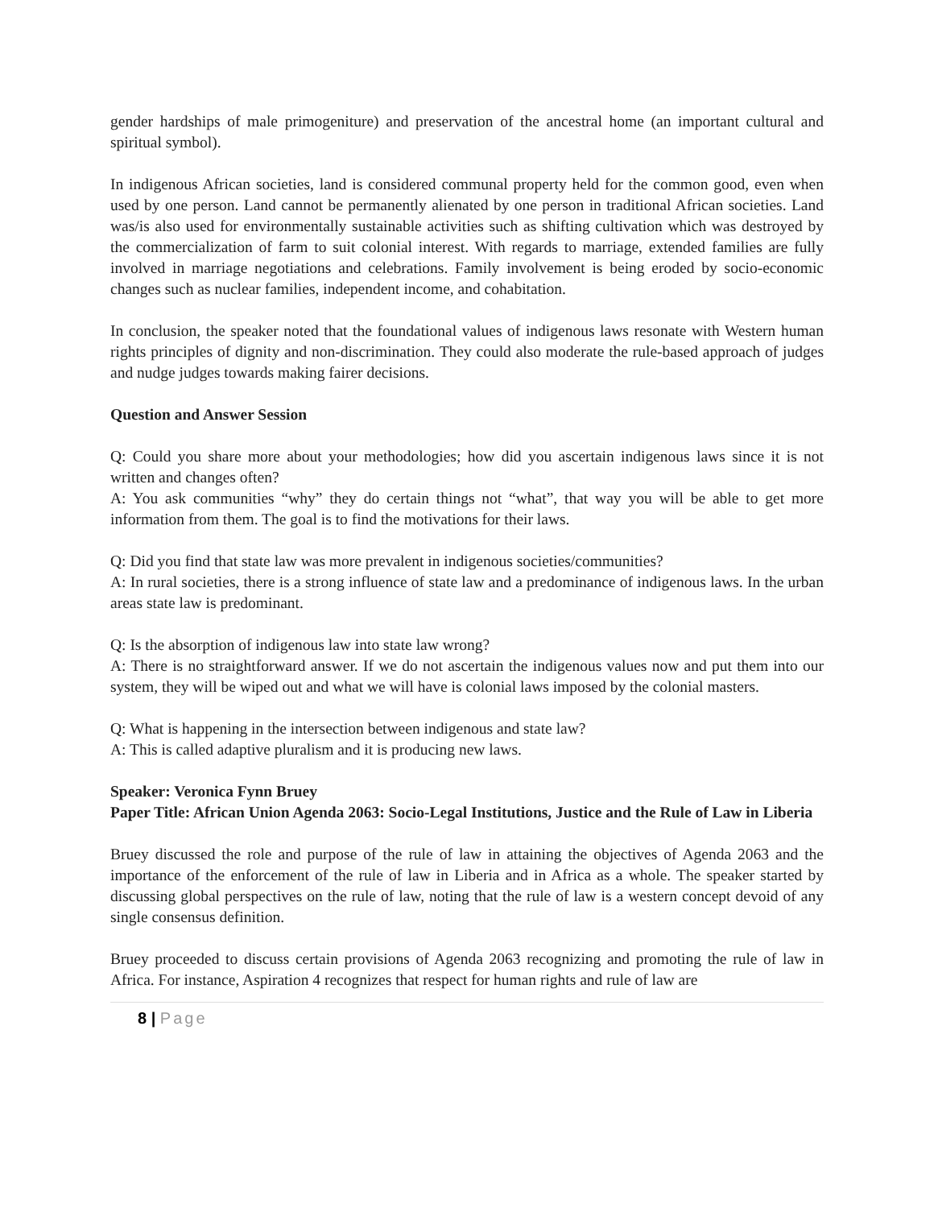gender hardships of male primogeniture) and preservation of the ancestral home (an important cultural and spiritual symbol).
In indigenous African societies, land is considered communal property held for the common good, even when used by one person. Land cannot be permanently alienated by one person in traditional African societies. Land was/is also used for environmentally sustainable activities such as shifting cultivation which was destroyed by the commercialization of farm to suit colonial interest. With regards to marriage, extended families are fully involved in marriage negotiations and celebrations. Family involvement is being eroded by socio-economic changes such as nuclear families, independent income, and cohabitation.
In conclusion, the speaker noted that the foundational values of indigenous laws resonate with Western human rights principles of dignity and non-discrimination. They could also moderate the rule-based approach of judges and nudge judges towards making fairer decisions.
Question and Answer Session
Q: Could you share more about your methodologies; how did you ascertain indigenous laws since it is not written and changes often?
A: You ask communities “why” they do certain things not “what”, that way you will be able to get more information from them. The goal is to find the motivations for their laws.
Q: Did you find that state law was more prevalent in indigenous societies/communities?
A: In rural societies, there is a strong influence of state law and a predominance of indigenous laws. In the urban areas state law is predominant.
Q: Is the absorption of indigenous law into state law wrong?
A: There is no straightforward answer. If we do not ascertain the indigenous values now and put them into our system, they will be wiped out and what we will have is colonial laws imposed by the colonial masters.
Q: What is happening in the intersection between indigenous and state law?
A: This is called adaptive pluralism and it is producing new laws.
Speaker: Veronica Fynn Bruey
Paper Title: African Union Agenda 2063: Socio-Legal Institutions, Justice and the Rule of Law in Liberia
Bruey discussed the role and purpose of the rule of law in attaining the objectives of Agenda 2063 and the importance of the enforcement of the rule of law in Liberia and in Africa as a whole. The speaker started by discussing global perspectives on the rule of law, noting that the rule of law is a western concept devoid of any single consensus definition.
Bruey proceeded to discuss certain provisions of Agenda 2063 recognizing and promoting the rule of law in Africa. For instance, Aspiration 4 recognizes that respect for human rights and rule of law are
8 | Page